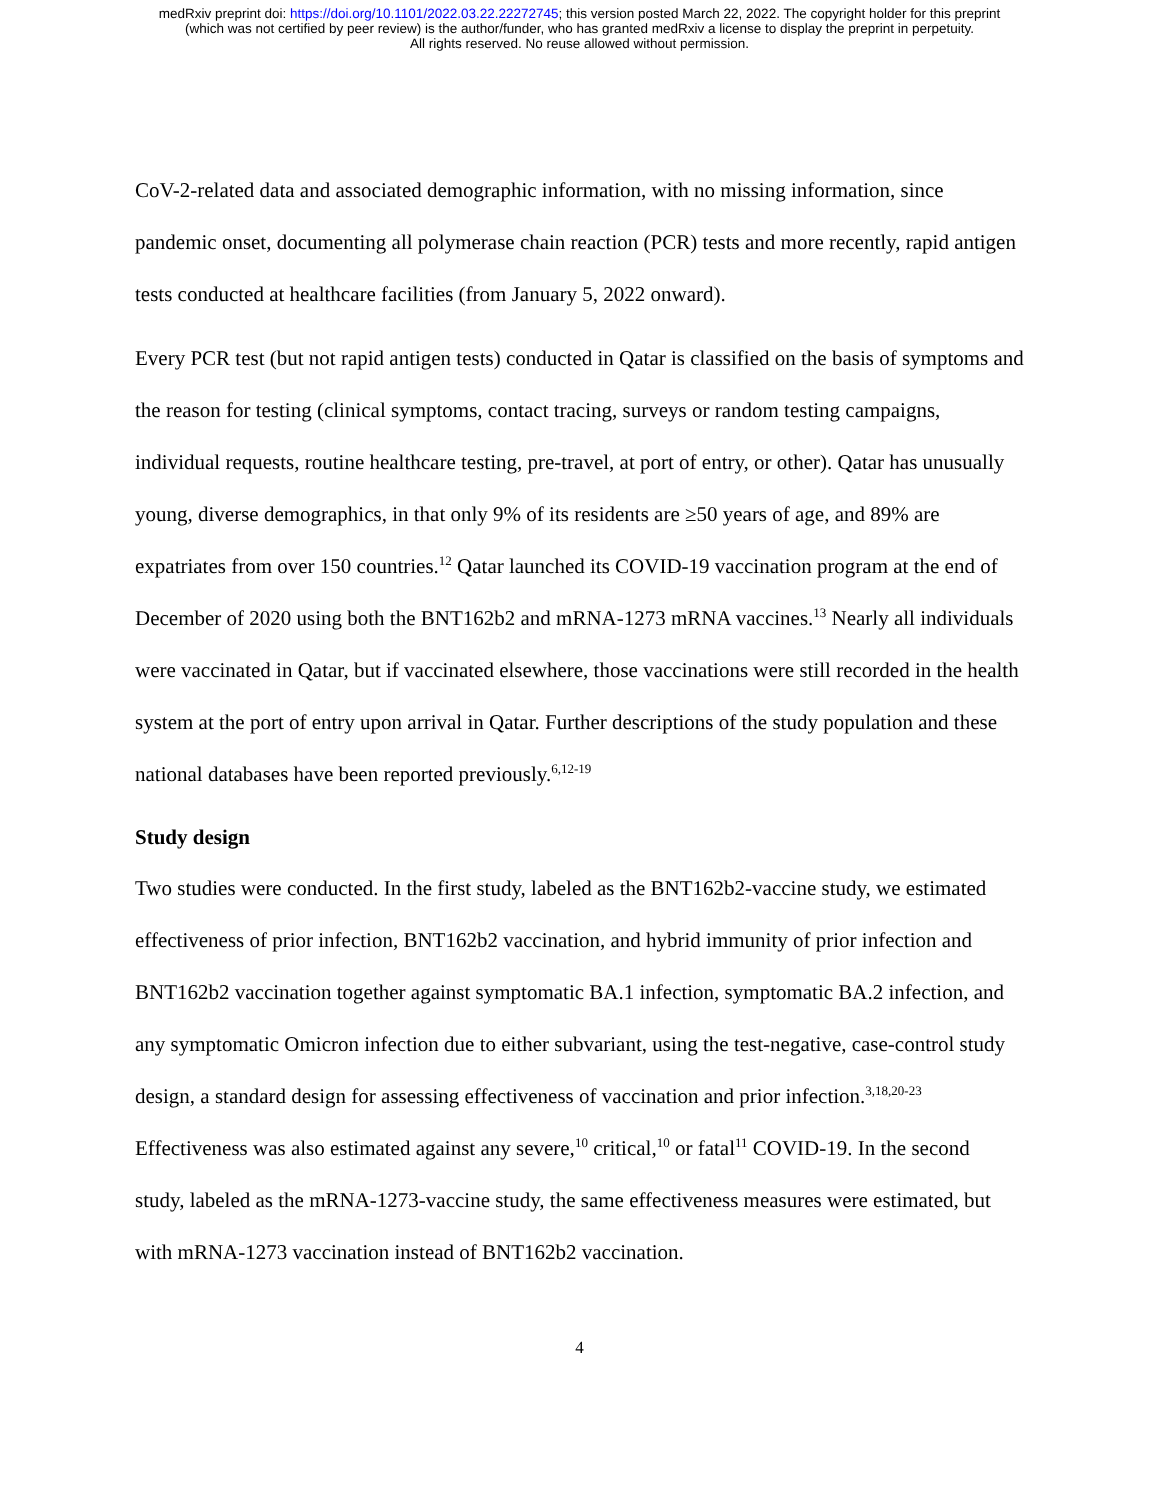medRxiv preprint doi: https://doi.org/10.1101/2022.03.22.22272745; this version posted March 22, 2022. The copyright holder for this preprint
(which was not certified by peer review) is the author/funder, who has granted medRxiv a license to display the preprint in perpetuity.
All rights reserved. No reuse allowed without permission.
CoV-2-related data and associated demographic information, with no missing information, since pandemic onset, documenting all polymerase chain reaction (PCR) tests and more recently, rapid antigen tests conducted at healthcare facilities (from January 5, 2022 onward).
Every PCR test (but not rapid antigen tests) conducted in Qatar is classified on the basis of symptoms and the reason for testing (clinical symptoms, contact tracing, surveys or random testing campaigns, individual requests, routine healthcare testing, pre-travel, at port of entry, or other). Qatar has unusually young, diverse demographics, in that only 9% of its residents are ≥50 years of age, and 89% are expatriates from over 150 countries.<sup>12</sup> Qatar launched its COVID-19 vaccination program at the end of December of 2020 using both the BNT162b2 and mRNA-1273 mRNA vaccines.<sup>13</sup> Nearly all individuals were vaccinated in Qatar, but if vaccinated elsewhere, those vaccinations were still recorded in the health system at the port of entry upon arrival in Qatar. Further descriptions of the study population and these national databases have been reported previously.<sup>6,12-19</sup>
Study design
Two studies were conducted. In the first study, labeled as the BNT162b2-vaccine study, we estimated effectiveness of prior infection, BNT162b2 vaccination, and hybrid immunity of prior infection and BNT162b2 vaccination together against symptomatic BA.1 infection, symptomatic BA.2 infection, and any symptomatic Omicron infection due to either subvariant, using the test-negative, case-control study design, a standard design for assessing effectiveness of vaccination and prior infection.<sup>3,18,20-23</sup> Effectiveness was also estimated against any severe,<sup>10</sup> critical,<sup>10</sup> or fatal<sup>11</sup> COVID-19. In the second study, labeled as the mRNA-1273-vaccine study, the same effectiveness measures were estimated, but with mRNA-1273 vaccination instead of BNT162b2 vaccination.
4